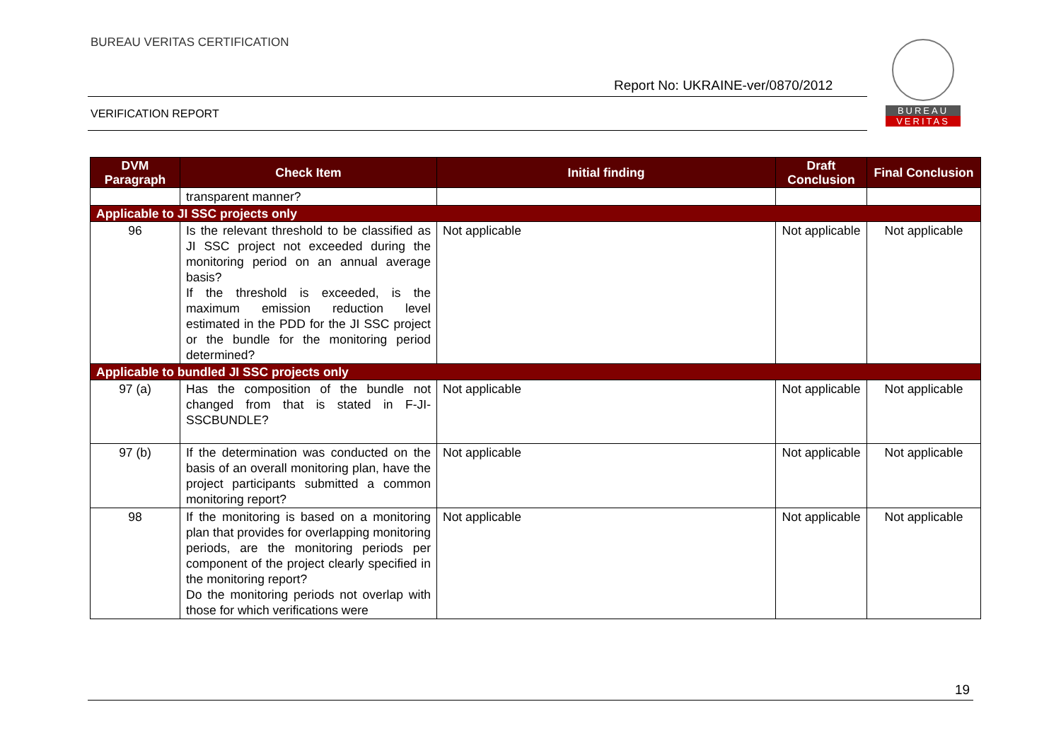BUREAU VERITAS CERTIFICATION
Report No: UKRAINE-ver/0870/2012
VERIFICATION REPORT
BUREAU
VERITAS
| DVM Paragraph | Check Item | Initial finding | Draft Conclusion | Final Conclusion |
| --- | --- | --- | --- | --- |
| | transparent manner? | | | |
| Applicable to JI SSC projects only | | | | |
| 96 | Is the relevant threshold to be classified as JI SSC project not exceeded during the monitoring period on an annual average basis? If the threshold is exceeded, is the maximum emission reduction level estimated in the PDD for the JI SSC project or the bundle for the monitoring period determined? | Not applicable | Not applicable | Not applicable |
| Applicable to bundled JI SSC projects only | | | | |
| 97 (a) | Has the composition of the bundle not changed from that is stated in F-JI-SSCBUNDLE? | Not applicable | Not applicable | Not applicable |
| 97 (b) | If the determination was conducted on the basis of an overall monitoring plan, have the project participants submitted a common monitoring report? | Not applicable | Not applicable | Not applicable |
| 98 | If the monitoring is based on a monitoring plan that provides for overlapping monitoring periods, are the monitoring periods per component of the project clearly specified in the monitoring report? Do the monitoring periods not overlap with those for which verifications were | Not applicable | Not applicable | Not applicable |
19